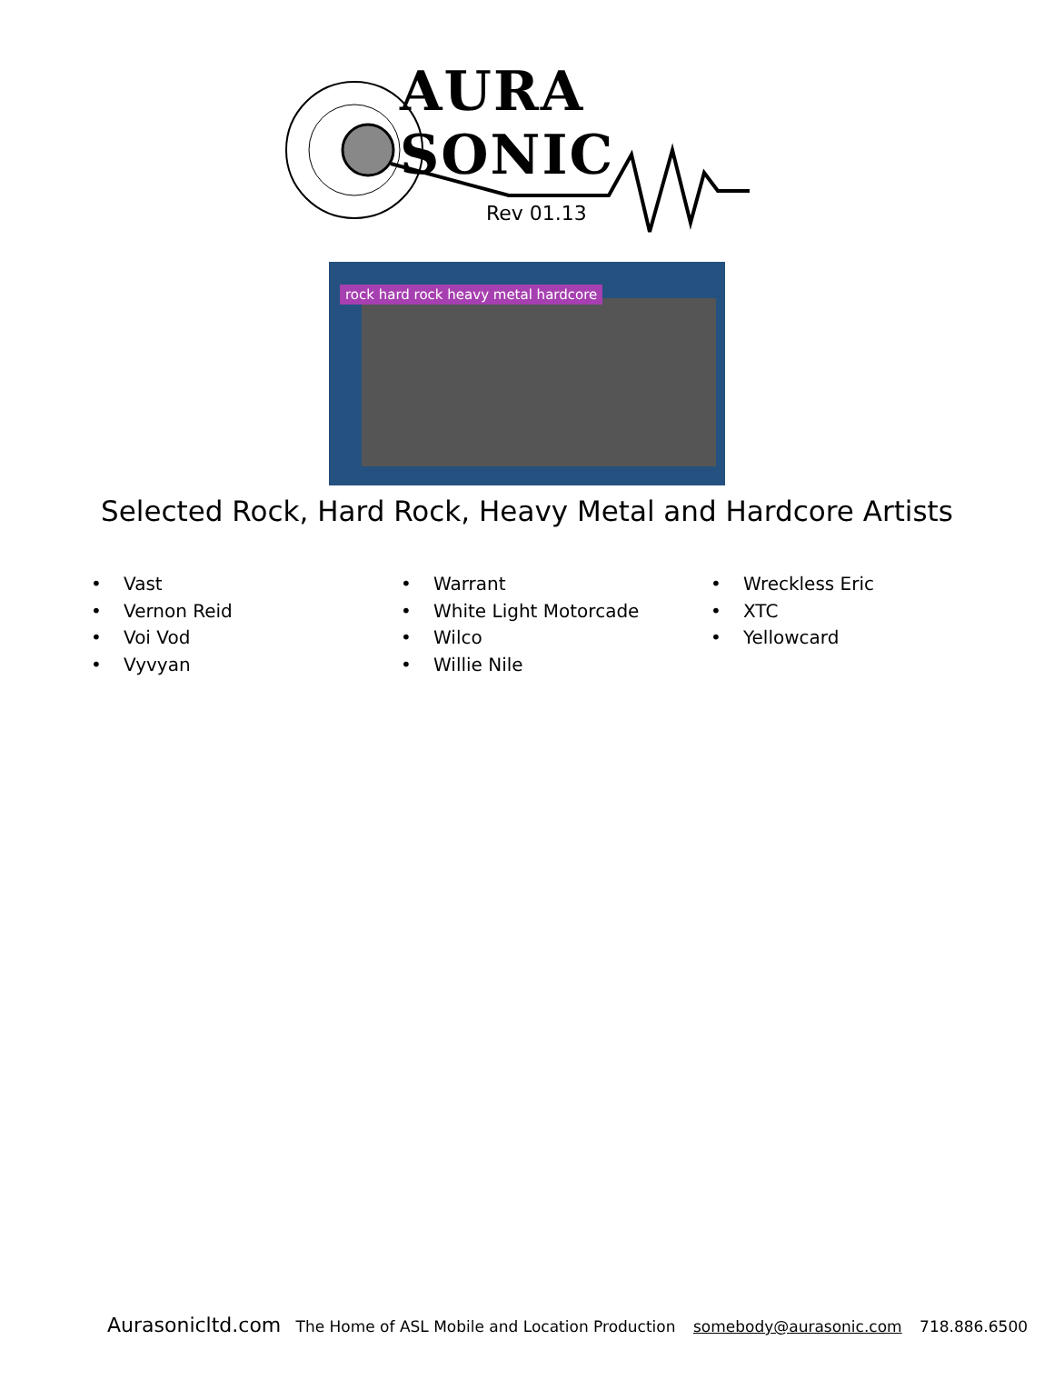AURA SONIC
Rev 01.13
rock hard rock heavy metal hardcore
Selected Rock, Hard Rock, Heavy Metal and Hardcore Artists
• Vast
• Vernon Reid
• Voi Vod
• Vyvyan
• Warrant
• White Light Motorcade
• Wilco
• Willie Nile
• Wreckless Eric
• XTC
• Yellowcard
Aurasonicltd.com The Home of ASL Mobile and Location Production somebody@aurasonic.com 718.886.6500